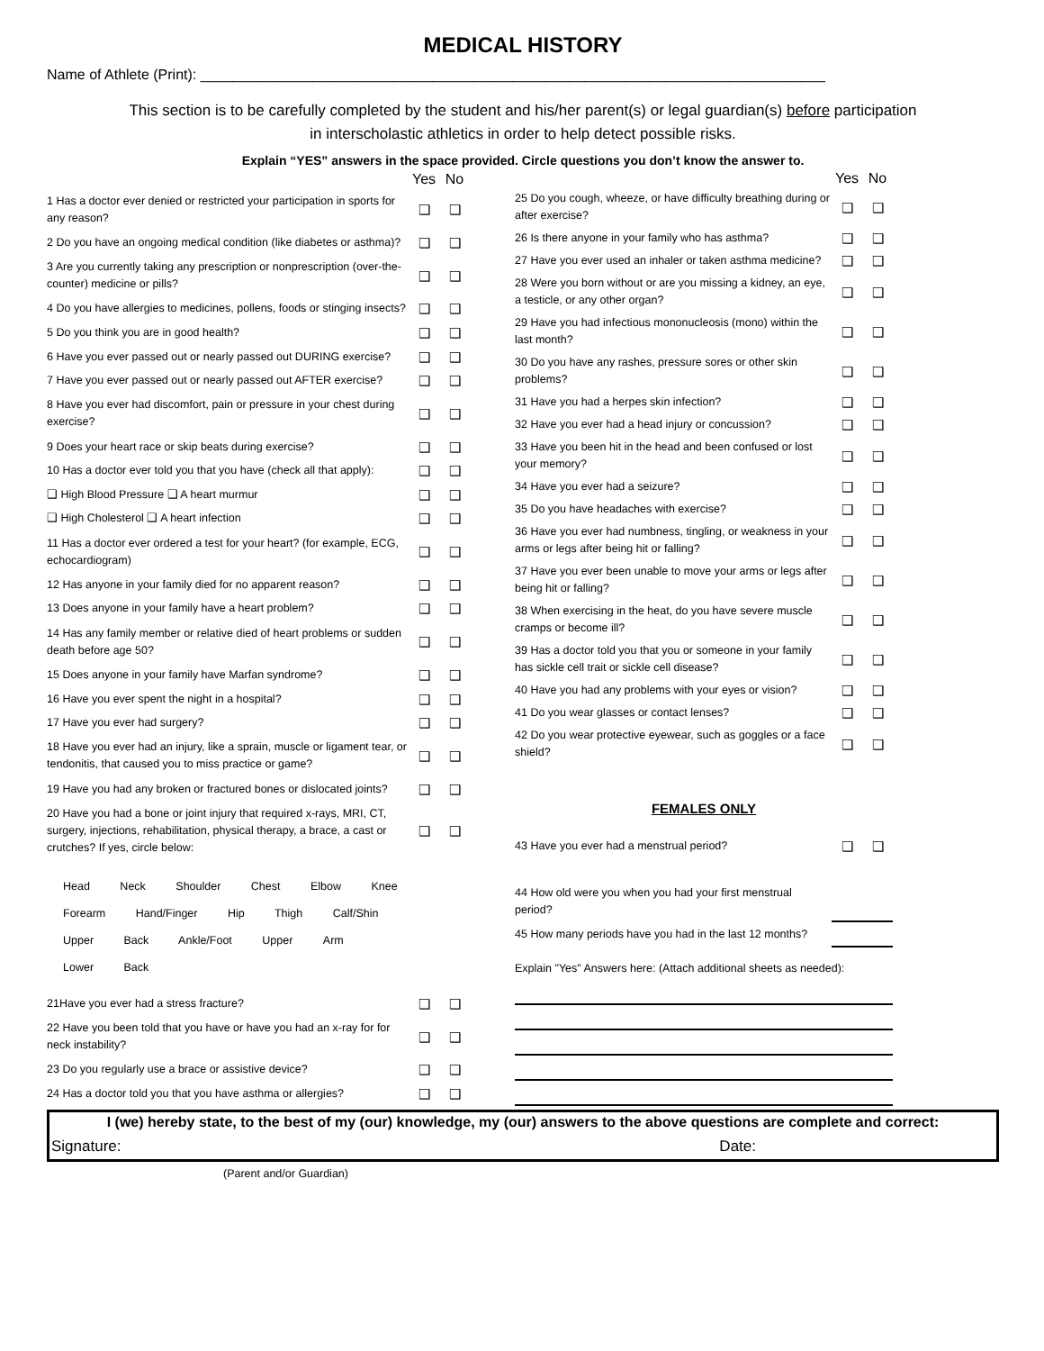MEDICAL HISTORY
Name of Athlete (Print): ______________________________________________________________________________
This section is to be carefully completed by the student and his/her parent(s) or legal guardian(s) before participation
in interscholastic athletics in order to help detect possible risks.
Explain “YES” answers in the space provided. Circle questions you don’t know the answer to.
| | Yes | No |
| 1 Has a doctor ever denied or restricted your participation in sports for any reason? | ❑ | ❑ |
| 2 Do you have an ongoing medical condition (like diabetes or asthma)? | ❑ | ❑ |
| 3 Are you currently taking any prescription or nonprescription (over-the- counter) medicine or pills? | ❑ | ❑ |
| 4 Do you have allergies to medicines, pollens, foods or stinging insects? | ❑ | ❑ |
| 5 Do you think you are in good health? | ❑ | ❑ |
| 6 Have you ever passed out or nearly passed out DURING exercise? | ❑ | ❑ |
| 7 Have you ever passed out or nearly passed out AFTER exercise? | ❑ | ❑ |
| 8 Have you ever had discomfort, pain or pressure in your chest during exercise? | ❑ | ❑ |
| 9 Does your heart race or skip beats during exercise? | ❑ | ❑ |
| 10 Has a doctor ever told you that you have (check all that apply): | ❑ | ❑ |
| ❑ High Blood Pressure ❑ A heart murmur | ❑ | ❑ |
| ❑ High Cholesterol ❑ A heart infection | ❑ | ❑ |
| 11 Has a doctor ever ordered a test for your heart? (for example, ECG, echocardiogram) | ❑ | ❑ |
| 12 Has anyone in your family died for no apparent reason? | ❑ | ❑ |
| 13 Does anyone in your family have a heart problem? | ❑ | ❑ |
| 14 Has any family member or relative died of heart problems or sudden death before age 50? | ❑ | ❑ |
| 15 Does anyone in your family have Marfan syndrome? | ❑ | ❑ |
| 16 Have you ever spent the night in a hospital? | ❑ | ❑ |
| 17 Have you ever had surgery? | ❑ | ❑ |
| 18 Have you ever had an injury, like a sprain, muscle or ligament tear, or tendonitis, that caused you to miss practice or game? | ❑ | ❑ |
| 19 Have you had any broken or fractured bones or dislocated joints? | ❑ | ❑ |
| 20 Have you had a bone or joint injury that required x-rays, MRI, CT, surgery, injections, rehabilitation, physical therapy, a brace, a cast or crutches? If yes, circle below: | ❑ | ❑ |
| Head Neck Shoulder Chest Elbow Knee Forearm Hand/Finger Hip Thigh Calf/Shin Upper Back Ankle/Foot Upper Arm Lower Back | | |
| 21Have you ever had a stress fracture? | ❑ | ❑ |
| 22 Have you been told that you have or have you had an x-ray for for neck instability? | ❑ | ❑ |
| 23 Do you regularly use a brace or assistive device? | ❑ | ❑ |
| 24 Has a doctor told you that you have asthma or allergies? | ❑ | ❑ |
| | Yes | No |
| 25 Do you cough, wheeze, or have difficulty breathing during or after exercise? | ❑ | ❑ |
| 26 Is there anyone in your family who has asthma? | ❑ | ❑ |
| 27 Have you ever used an inhaler or taken asthma medicine? | ❑ | ❑ |
| 28 Were you born without or are you missing a kidney, an eye, a testicle, or any other organ? | ❑ | ❑ |
| 29 Have you had infectious mononucleosis (mono) within the last month? | ❑ | ❑ |
| 30 Do you have any rashes, pressure sores or other skin problems? | ❑ | ❑ |
| 31 Have you had a herpes skin infection? | ❑ | ❑ |
| 32 Have you ever had a head injury or concussion? | ❑ | ❑ |
| 33 Have you been hit in the head and been confused or lost your memory? | ❑ | ❑ |
| 34 Have you ever had a seizure? | ❑ | ❑ |
| 35 Do you have headaches with exercise? | ❑ | ❑ |
| 36 Have you ever had numbness, tingling, or weakness in your arms or legs after being hit or falling? | ❑ | ❑ |
| 37 Have you ever been unable to move your arms or legs after being hit or falling? | ❑ | ❑ |
| 38 When exercising in the heat, do you have severe muscle cramps or become ill? | ❑ | ❑ |
| 39 Has a doctor told you that you or someone in your family has sickle cell trait or sickle cell disease? | ❑ | ❑ |
| 40 Have you had any problems with your eyes or vision? | ❑ | ❑ |
| 41 Do you wear glasses or contact lenses? | ❑ | ❑ |
| 42 Do you wear protective eyewear, such as goggles or a face shield? | ❑ | ❑ |
| FEMALES ONLY | | |
| 43 Have you ever had a menstrual period? | ❑ | ❑ |
| 44 How old were you when you had your first menstrual period? | | |
| 45 How many periods have you had in the last 12 months? | | |
| Explain "Yes" Answers here: (Attach additional sheets as needed): | | |
I (we) hereby state, to the best of my (our) knowledge, my (our) answers to the above questions are complete and correct:
Signature: Date:
(Parent and/or Guardian)